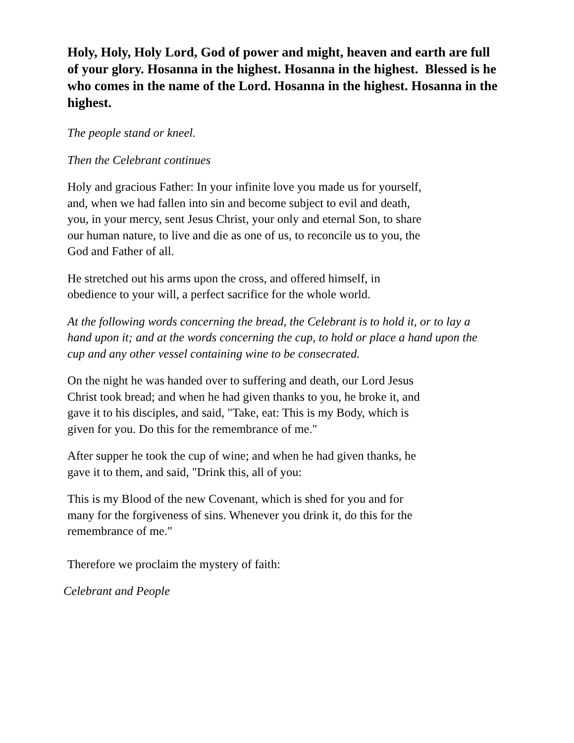Holy, Holy, Holy Lord, God of power and might, heaven and earth are full of your glory. Hosanna in the highest. Hosanna in the highest. Blessed is he who comes in the name of the Lord. Hosanna in the highest. Hosanna in the highest.
The people stand or kneel.
Then the Celebrant continues
Holy and gracious Father: In your infinite love you made us for yourself, and, when we had fallen into sin and become subject to evil and death, you, in your mercy, sent Jesus Christ, your only and eternal Son, to share our human nature, to live and die as one of us, to reconcile us to you, the God and Father of all.
He stretched out his arms upon the cross, and offered himself, in obedience to your will, a perfect sacrifice for the whole world.
At the following words concerning the bread, the Celebrant is to hold it, or to lay a hand upon it; and at the words concerning the cup, to hold or place a hand upon the cup and any other vessel containing wine to be consecrated.
On the night he was handed over to suffering and death, our Lord Jesus Christ took bread; and when he had given thanks to you, he broke it, and gave it to his disciples, and said, "Take, eat: This is my Body, which is given for you. Do this for the remembrance of me."
After supper he took the cup of wine; and when he had given thanks, he gave it to them, and said, "Drink this, all of you:
This is my Blood of the new Covenant, which is shed for you and for many for the forgiveness of sins. Whenever you drink it, do this for the remembrance of me."
Therefore we proclaim the mystery of faith:
Celebrant and People